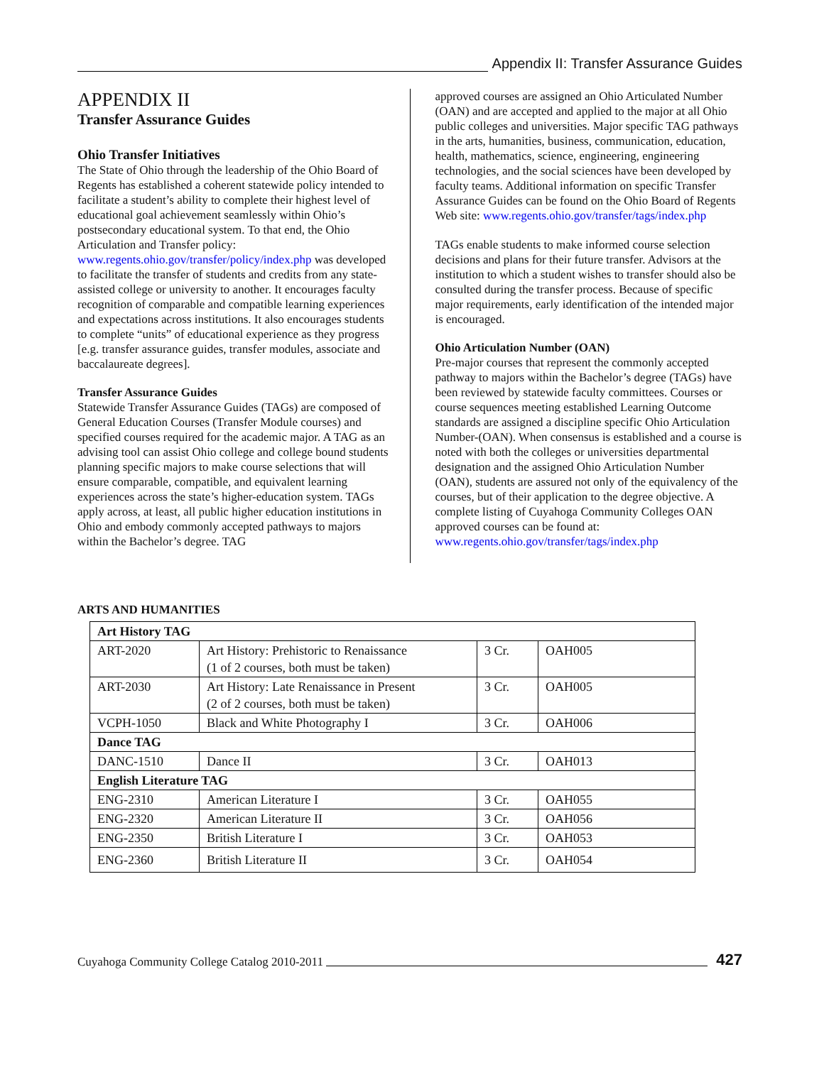Appendix II: Transfer Assurance Guides
APPENDIX II
Transfer Assurance Guides
Ohio Transfer Initiatives
The State of Ohio through the leadership of the Ohio Board of Regents has established a coherent statewide policy intended to facilitate a student’s ability to complete their highest level of educational goal achievement seamlessly within Ohio’s postsecondary educational system. To that end, the Ohio Articulation and Transfer policy: www.regents.ohio.gov/transfer/policy/index.php was developed to facilitate the transfer of students and credits from any state-assisted college or university to another. It encourages faculty recognition of comparable and compatible learning experiences and expectations across institutions. It also encourages students to complete “units” of educational experience as they progress [e.g. transfer assurance guides, transfer modules, associate and baccalaureate degrees].
Transfer Assurance Guides
Statewide Transfer Assurance Guides (TAGs) are composed of General Education Courses (Transfer Module courses) and specified courses required for the academic major. A TAG as an advising tool can assist Ohio college and college bound students planning specific majors to make course selections that will ensure comparable, compatible, and equivalent learning experiences across the state’s higher-education system. TAGs apply across, at least, all public higher education institutions in Ohio and embody commonly accepted pathways to majors within the Bachelor’s degree. TAG
approved courses are assigned an Ohio Articulated Number (OAN) and are accepted and applied to the major at all Ohio public colleges and universities. Major specific TAG pathways in the arts, humanities, business, communication, education, health, mathematics, science, engineering, engineering technologies, and the social sciences have been developed by faculty teams. Additional information on specific Transfer Assurance Guides can be found on the Ohio Board of Regents Web site: www.regents.ohio.gov/transfer/tags/index.php
TAGs enable students to make informed course selection decisions and plans for their future transfer. Advisors at the institution to which a student wishes to transfer should also be consulted during the transfer process. Because of specific major requirements, early identification of the intended major is encouraged.
Ohio Articulation Number (OAN)
Pre-major courses that represent the commonly accepted pathway to majors within the Bachelor’s degree (TAGs) have been reviewed by statewide faculty committees. Courses or course sequences meeting established Learning Outcome standards are assigned a discipline specific Ohio Articulation Number-(OAN). When consensus is established and a course is noted with both the colleges or universities departmental designation and the assigned Ohio Articulation Number (OAN), students are assured not only of the equivalency of the courses, but of their application to the degree objective. A complete listing of Cuyahoga Community Colleges OAN approved courses can be found at: www.regents.ohio.gov/transfer/tags/index.php
ARTS AND HUMANITIES
| Art History TAG | | | |
| ART-2020 | Art History: Prehistoric to Renaissance (1 of 2 courses, both must be taken) | 3 Cr. | OAH005 |
| ART-2030 | Art History: Late Renaissance in Present (2 of 2 courses, both must be taken) | 3 Cr. | OAH005 |
| VCPH-1050 | Black and White Photography I | 3 Cr. | OAH006 |
| Dance TAG | | | |
| DANC-1510 | Dance II | 3 Cr. | OAH013 |
| English Literature TAG | | | |
| ENG-2310 | American Literature I | 3 Cr. | OAH055 |
| ENG-2320 | American Literature II | 3 Cr. | OAH056 |
| ENG-2350 | British Literature I | 3 Cr. | OAH053 |
| ENG-2360 | British Literature II | 3 Cr. | OAH054 |
Cuyahoga Community College Catalog 2010-2011 427